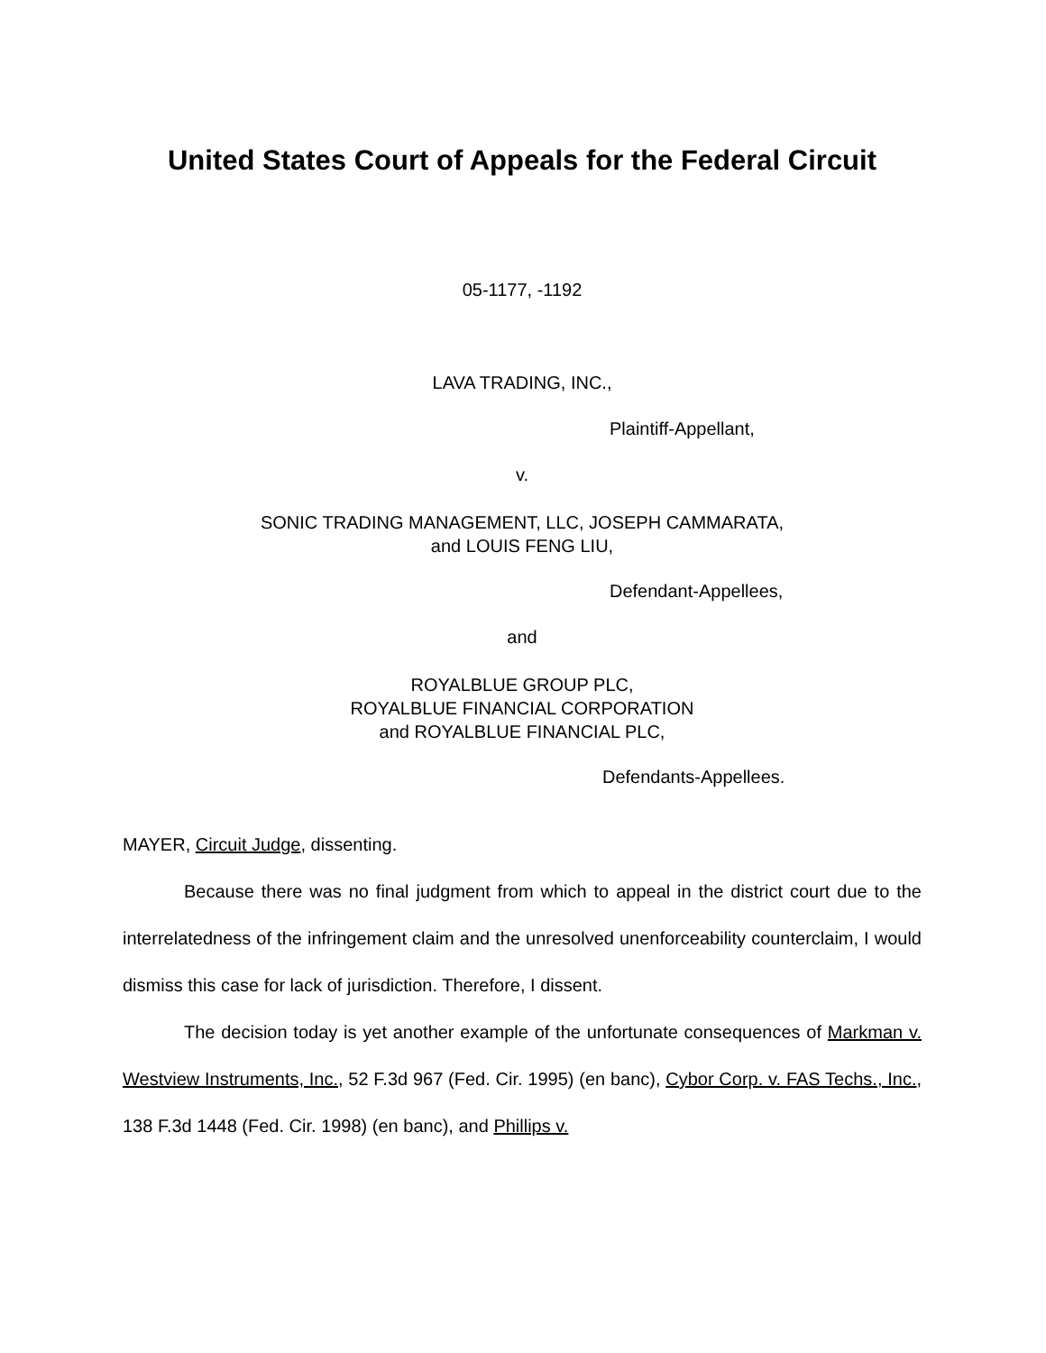United States Court of Appeals for the Federal Circuit
05-1177, -1192
LAVA TRADING, INC.,
Plaintiff-Appellant,
v.
SONIC TRADING MANAGEMENT, LLC, JOSEPH CAMMARATA,
and LOUIS FENG LIU,
Defendant-Appellees,
and
ROYALBLUE GROUP PLC,
ROYALBLUE FINANCIAL CORPORATION
and ROYALBLUE FINANCIAL PLC,
Defendants-Appellees.
MAYER, Circuit Judge, dissenting.
Because there was no final judgment from which to appeal in the district court due to the interrelatedness of the infringement claim and the unresolved unenforceability counterclaim, I would dismiss this case for lack of jurisdiction. Therefore, I dissent.
The decision today is yet another example of the unfortunate consequences of Markman v. Westview Instruments, Inc., 52 F.3d 967 (Fed. Cir. 1995) (en banc), Cybor Corp. v. FAS Techs., Inc., 138 F.3d 1448 (Fed. Cir. 1998) (en banc), and Phillips v.